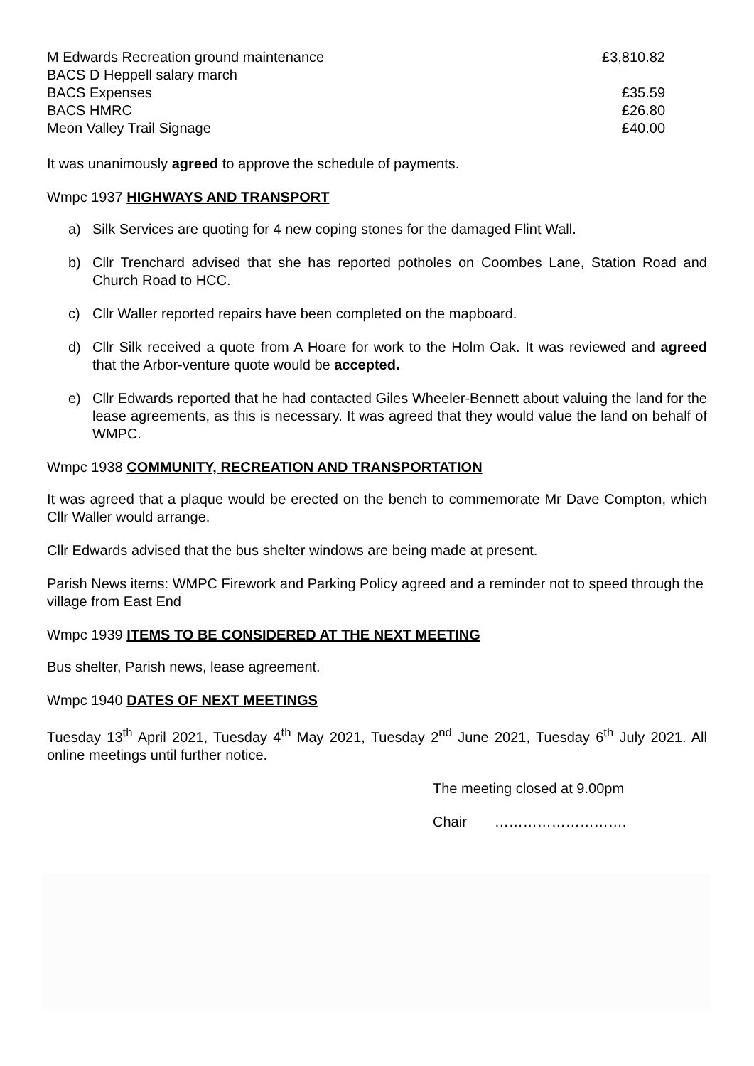| M Edwards Recreation ground maintenance | £3,810.82 |
| BACS D Heppell salary march | |
| BACS Expenses | £35.59 |
| BACS HMRC | £26.80 |
| Meon Valley Trail Signage | £40.00 |
It was unanimously agreed to approve the schedule of payments.
Wmpc 1937 HIGHWAYS AND TRANSPORT
a) Silk Services are quoting for 4 new coping stones for the damaged Flint Wall.
b) Cllr Trenchard advised that she has reported potholes on Coombes Lane, Station Road and Church Road to HCC.
c) Cllr Waller reported repairs have been completed on the mapboard.
d) Cllr Silk received a quote from A Hoare for work to the Holm Oak. It was reviewed and agreed that the Arbor-venture quote would be accepted.
e) Cllr Edwards reported that he had contacted Giles Wheeler-Bennett about valuing the land for the lease agreements, as this is necessary. It was agreed that they would value the land on behalf of WMPC.
Wmpc 1938 COMMUNITY, RECREATION AND TRANSPORTATION
It was agreed that a plaque would be erected on the bench to commemorate Mr Dave Compton, which Cllr Waller would arrange.
Cllr Edwards advised that the bus shelter windows are being made at present.
Parish News items: WMPC Firework and Parking Policy agreed and a reminder not to speed through the village from East End
Wmpc 1939 ITEMS TO BE CONSIDERED AT THE NEXT MEETING
Bus shelter, Parish news, lease agreement.
Wmpc 1940 DATES OF NEXT MEETINGS
Tuesday 13<sup>th</sup> April 2021, Tuesday 4<sup>th</sup> May 2021, Tuesday 2<sup>nd</sup> June 2021, Tuesday 6<sup>th</sup> July 2021. All online meetings until further notice.
The meeting closed at 9.00pm
Chair ……………………….